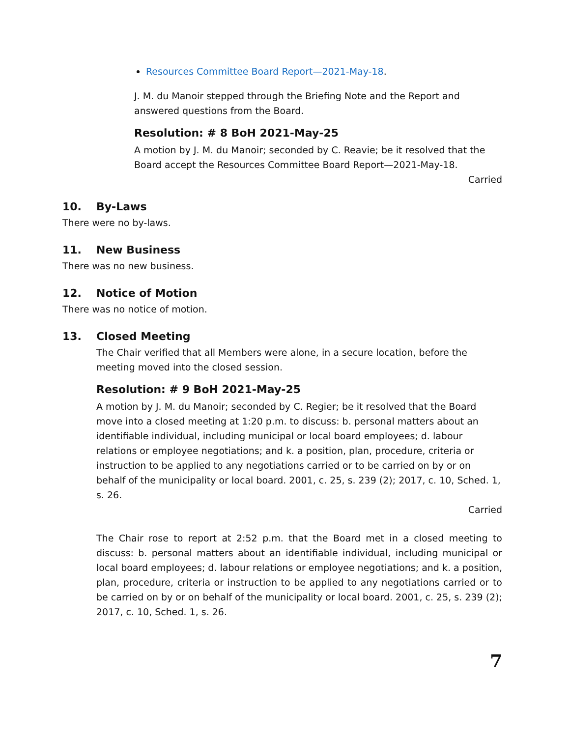Resources Committee Board Report—2021-May-18.
J. M. du Manoir stepped through the Briefing Note and the Report and answered questions from the Board.
Resolution: # 8 BoH 2021-May-25
A motion by J. M. du Manoir; seconded by C. Reavie; be it resolved that the Board accept the Resources Committee Board Report—2021-May-18.
Carried
10. By-Laws
There were no by-laws.
11. New Business
There was no new business.
12. Notice of Motion
There was no notice of motion.
13. Closed Meeting
The Chair verified that all Members were alone, in a secure location, before the meeting moved into the closed session.
Resolution: # 9 BoH 2021-May-25
A motion by J. M. du Manoir; seconded by C. Regier; be it resolved that the Board move into a closed meeting at 1:20 p.m. to discuss: b. personal matters about an identifiable individual, including municipal or local board employees; d. labour relations or employee negotiations; and k. a position, plan, procedure, criteria or instruction to be applied to any negotiations carried or to be carried on by or on behalf of the municipality or local board. 2001, c. 25, s. 239 (2); 2017, c. 10, Sched. 1, s. 26.
Carried
The Chair rose to report at 2:52 p.m. that the Board met in a closed meeting to discuss: b. personal matters about an identifiable individual, including municipal or local board employees; d. labour relations or employee negotiations; and k. a position, plan, procedure, criteria or instruction to be applied to any negotiations carried or to be carried on by or on behalf of the municipality or local board. 2001, c. 25, s. 239 (2); 2017, c. 10, Sched. 1, s. 26.
7